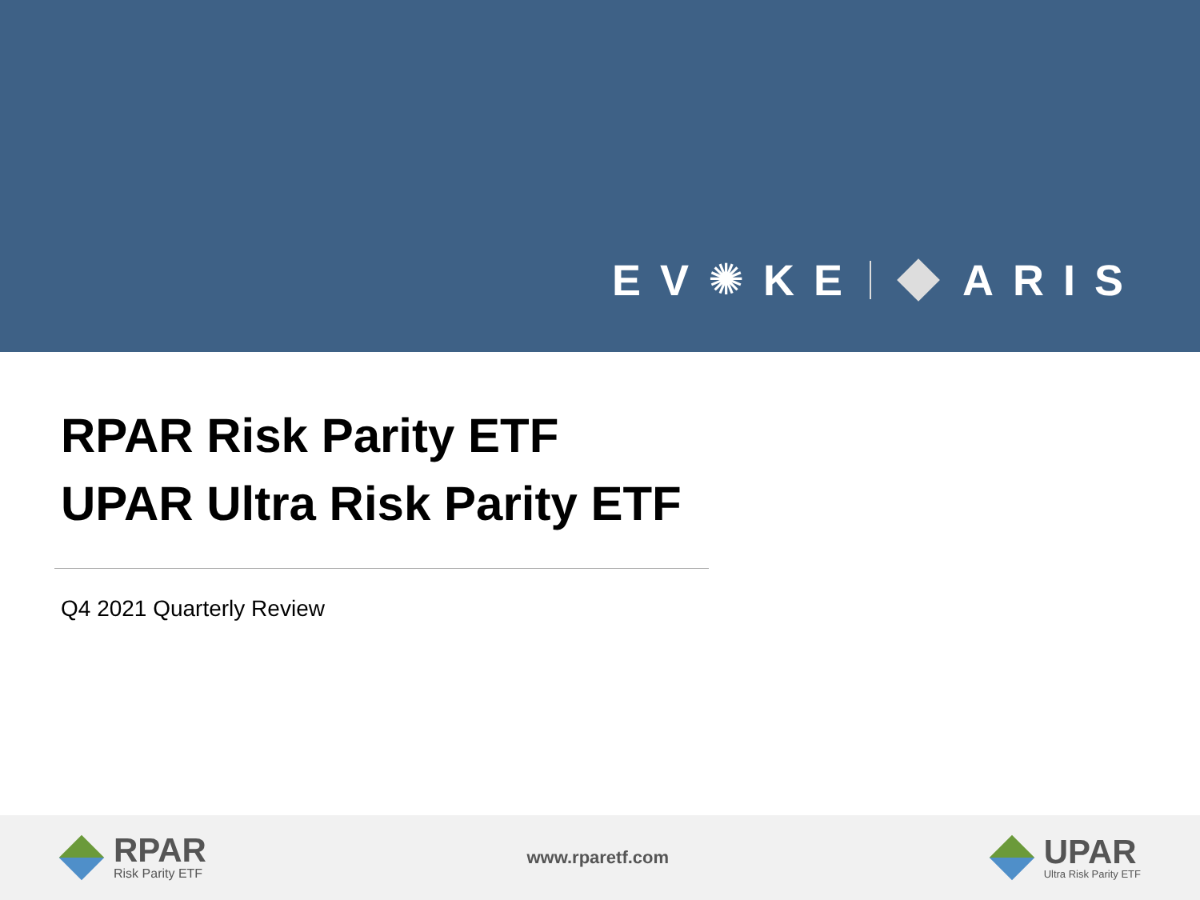EV ✺ KE ARIS
RPAR Risk Parity ETF
UPAR Ultra Risk Parity ETF
Q4 2021 Quarterly Review
RPAR
Risk Parity ETF
www.rparetf.com
UPAR
Ultra Risk Parity ETF